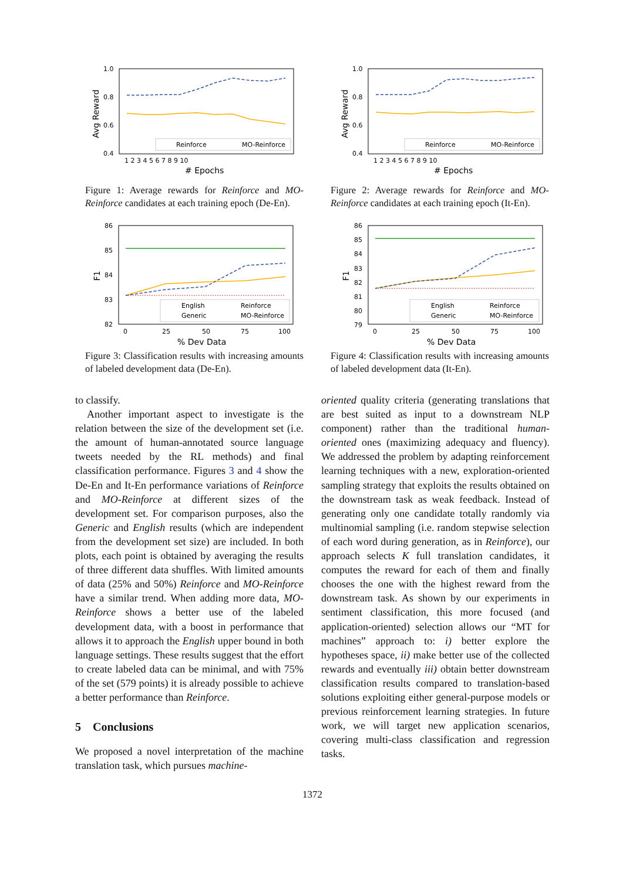1.0
0.8
0.6
0.4
Avg Reward
1 2 3 4 5 6 7 8 9 10
# Epochs
Reinforce
MO-Reinforce
Figure 1: Average rewards for Reinforce and MO-Reinforce candidates at each training epoch (De-En).
1.0
0.8
0.6
0.4
Avg Reward
1 2 3 4 5 6 7 8 9 10
# Epochs
Reinforce
MO-Reinforce
Figure 2: Average rewards for Reinforce and MO-Reinforce candidates at each training epoch (It-En).
86
85
84
83
82
F1
0
25
50
75
100
% Dev Data
English
Reinforce
Generic
MO-Reinforce
Figure 3: Classification results with increasing amounts of labeled development data (De-En).
86
85
84
83
82
81
80
79
F1
0
25
50
75
100
% Dev Data
English
Reinforce
Generic
MO-Reinforce
Figure 4: Classification results with increasing amounts of labeled development data (It-En).
to classify.
Another important aspect to investigate is the relation between the size of the development set (i.e. the amount of human-annotated source language tweets needed by the RL methods) and final classification performance. Figures 3 and 4 show the De-En and It-En performance variations of Reinforce and MO-Reinforce at different sizes of the development set. For comparison purposes, also the Generic and English results (which are independent from the development set size) are included. In both plots, each point is obtained by averaging the results of three different data shuffles. With limited amounts of data (25% and 50%) Reinforce and MO-Reinforce have a similar trend. When adding more data, MO-Reinforce shows a better use of the labeled development data, with a boost in performance that allows it to approach the English upper bound in both language settings. These results suggest that the effort to create labeled data can be minimal, and with 75% of the set (579 points) it is already possible to achieve a better performance than Reinforce.
5 Conclusions
We proposed a novel interpretation of the machine translation task, which pursues machine-
oriented quality criteria (generating translations that are best suited as input to a downstream NLP component) rather than the traditional human-oriented ones (maximizing adequacy and fluency). We addressed the problem by adapting reinforcement learning techniques with a new, exploration-oriented sampling strategy that exploits the results obtained on the downstream task as weak feedback. Instead of generating only one candidate totally randomly via multinomial sampling (i.e. random stepwise selection of each word during generation, as in Reinforce), our approach selects K full translation candidates, it computes the reward for each of them and finally chooses the one with the highest reward from the downstream task. As shown by our experiments in sentiment classification, this more focused (and application-oriented) selection allows our “MT for machines” approach to: i) better explore the hypotheses space, ii) make better use of the collected rewards and eventually iii) obtain better downstream classification results compared to translation-based solutions exploiting either general-purpose models or previous reinforcement learning strategies. In future work, we will target new application scenarios, covering multi-class classification and regression tasks.
1372